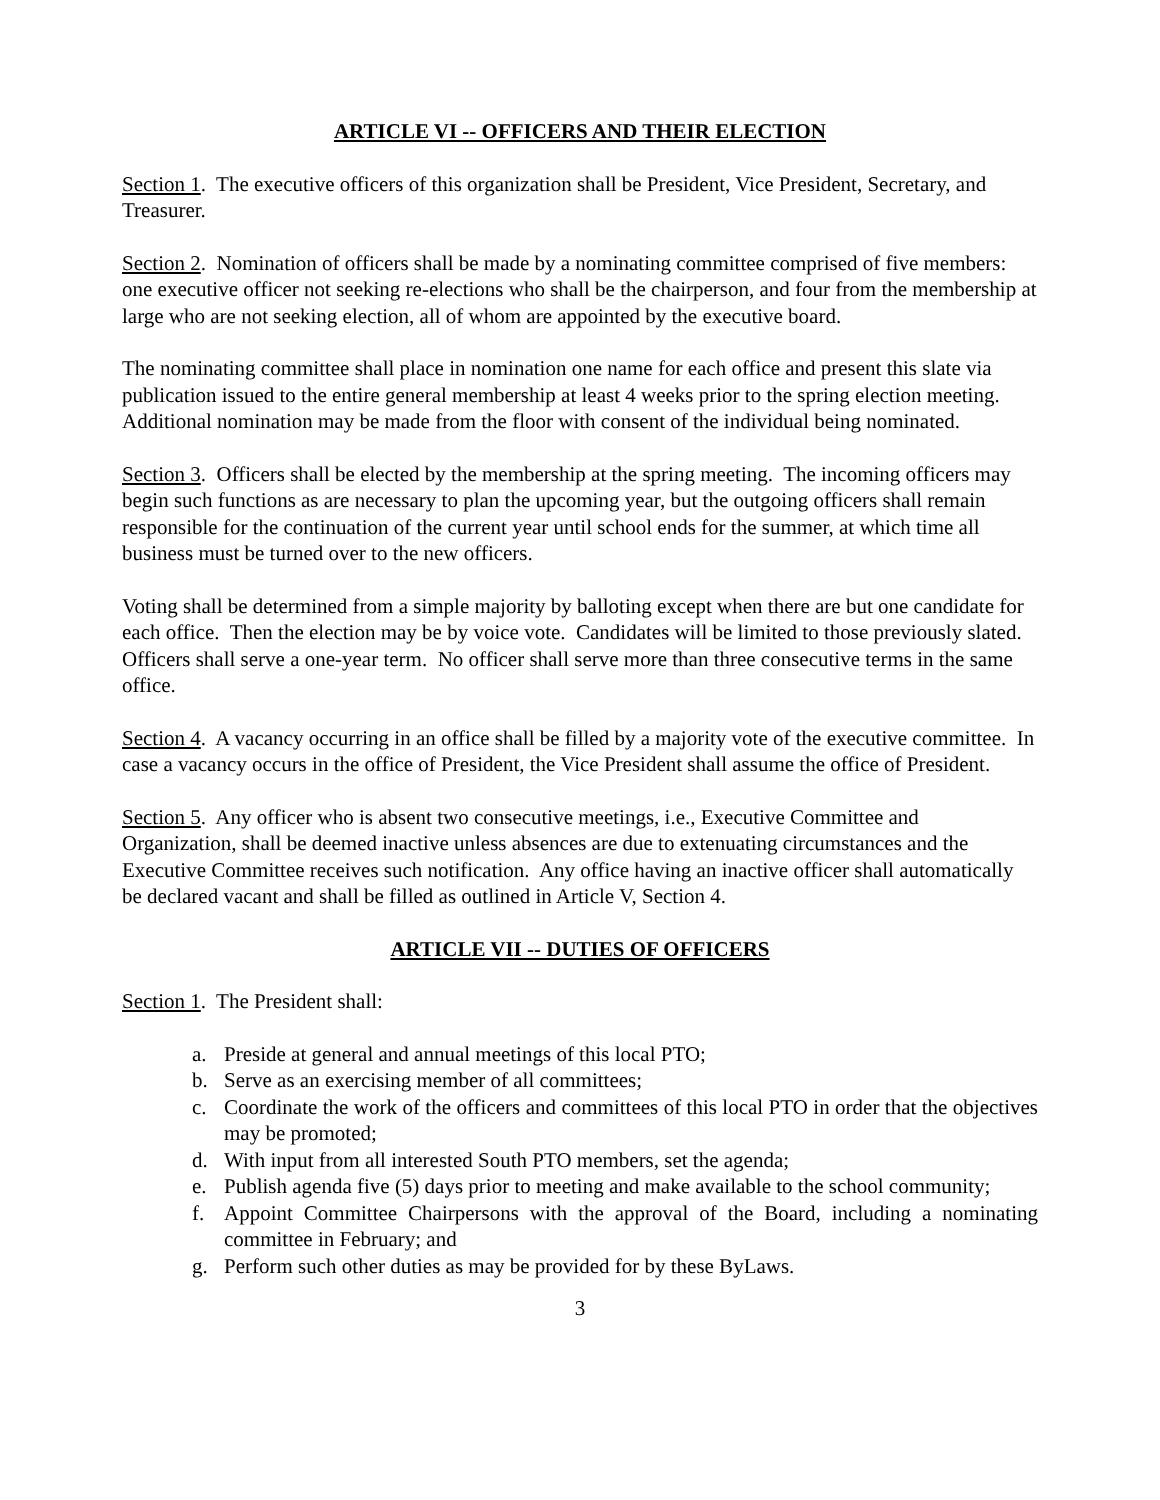ARTICLE VI -- OFFICERS AND THEIR ELECTION
Section 1. The executive officers of this organization shall be President, Vice President, Secretary, and Treasurer.
Section 2. Nomination of officers shall be made by a nominating committee comprised of five members: one executive officer not seeking re-elections who shall be the chairperson, and four from the membership at large who are not seeking election, all of whom are appointed by the executive board.
The nominating committee shall place in nomination one name for each office and present this slate via publication issued to the entire general membership at least 4 weeks prior to the spring election meeting. Additional nomination may be made from the floor with consent of the individual being nominated.
Section 3. Officers shall be elected by the membership at the spring meeting. The incoming officers may begin such functions as are necessary to plan the upcoming year, but the outgoing officers shall remain responsible for the continuation of the current year until school ends for the summer, at which time all business must be turned over to the new officers.
Voting shall be determined from a simple majority by balloting except when there are but one candidate for each office. Then the election may be by voice vote. Candidates will be limited to those previously slated. Officers shall serve a one-year term. No officer shall serve more than three consecutive terms in the same office.
Section 4. A vacancy occurring in an office shall be filled by a majority vote of the executive committee. In case a vacancy occurs in the office of President, the Vice President shall assume the office of President.
Section 5. Any officer who is absent two consecutive meetings, i.e., Executive Committee and Organization, shall be deemed inactive unless absences are due to extenuating circumstances and the Executive Committee receives such notification. Any office having an inactive officer shall automatically be declared vacant and shall be filled as outlined in Article V, Section 4.
ARTICLE VII -- DUTIES OF OFFICERS
Section 1. The President shall:
a. Preside at general and annual meetings of this local PTO;
b. Serve as an exercising member of all committees;
c. Coordinate the work of the officers and committees of this local PTO in order that the objectives may be promoted;
d. With input from all interested South PTO members, set the agenda;
e. Publish agenda five (5) days prior to meeting and make available to the school community;
f. Appoint Committee Chairpersons with the approval of the Board, including a nominating committee in February; and
g. Perform such other duties as may be provided for by these ByLaws.
3